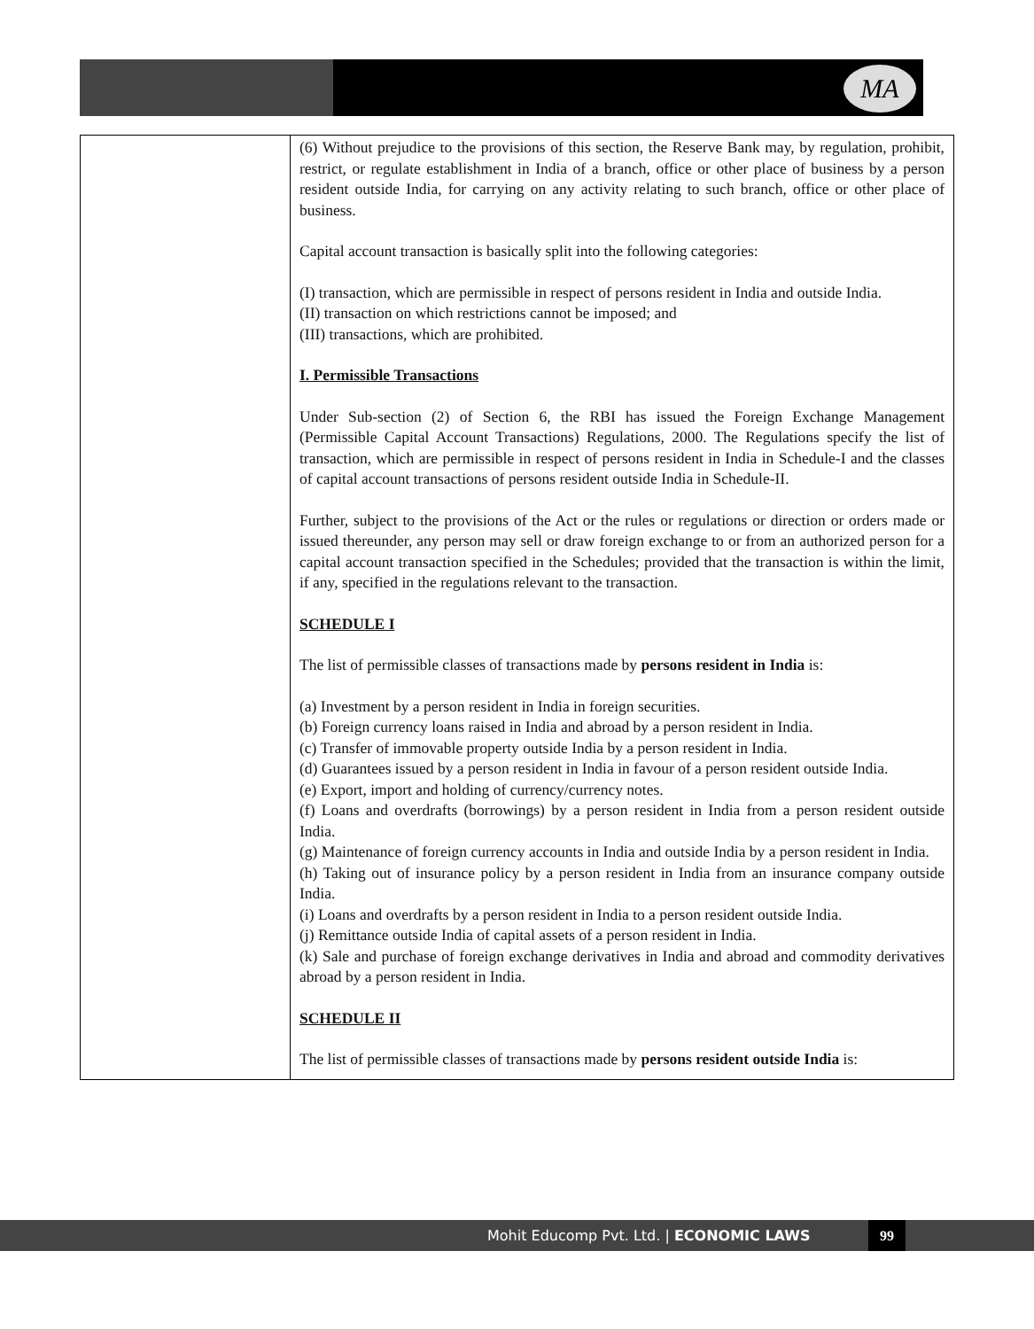MA
| | (6) Without prejudice to the provisions of this section, the Reserve Bank may, by regulation, prohibit, restrict, or regulate establishment in India of a branch, office or other place of business by a person resident outside India, for carrying on any activity relating to such branch, office or other place of business. Capital account transaction is basically split into the following categories: (I) transaction, which are permissible in respect of persons resident in India and outside India. (II) transaction on which restrictions cannot be imposed; and (III) transactions, which are prohibited. I. Permissible Transactions Under Sub-section (2) of Section 6, the RBI has issued the Foreign Exchange Management (Permissible Capital Account Transactions) Regulations, 2000. The Regulations specify the list of transaction, which are permissible in respect of persons resident in India in Schedule-I and the classes of capital account transactions of persons resident outside India in Schedule-II. Further, subject to the provisions of the Act or the rules or regulations or direction or orders made or issued thereunder, any person may sell or draw foreign exchange to or from an authorized person for a capital account transaction specified in the Schedules; provided that the transaction is within the limit, if any, specified in the regulations relevant to the transaction. SCHEDULE I The list of permissible classes of transactions made by persons resident in India is: (a) Investment by a person resident in India in foreign securities. (b) Foreign currency loans raised in India and abroad by a person resident in India. (c) Transfer of immovable property outside India by a person resident in India. (d) Guarantees issued by a person resident in India in favour of a person resident outside India. (e) Export, import and holding of currency/currency notes. (f) Loans and overdrafts (borrowings) by a person resident in India from a person resident outside India. (g) Maintenance of foreign currency accounts in India and outside India by a person resident in India. (h) Taking out of insurance policy by a person resident in India from an insurance company outside India. (i) Loans and overdrafts by a person resident in India to a person resident outside India. (j) Remittance outside India of capital assets of a person resident in India. (k) Sale and purchase of foreign exchange derivatives in India and abroad and commodity derivatives abroad by a person resident in India. SCHEDULE II The list of permissible classes of transactions made by persons resident outside India is: |
Mohit Educomp Pvt. Ltd. | ECONOMIC LAWS
99